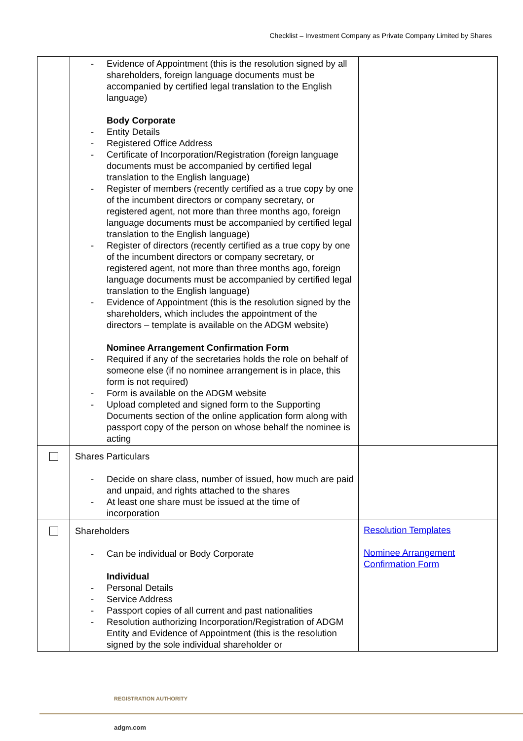Checklist – Investment Company as Private Company Limited by Shares
| | Evidence of Appointment (this is the resolution signed by all shareholders, foreign language documents must be accompanied by certified legal translation to the English language) Body Corporate Entity Details Registered Office Address Certificate of Incorporation/Registration (foreign language documents must be accompanied by certified legal translation to the English language) Register of members (recently certified as a true copy by one of the incumbent directors or company secretary, or registered agent, not more than three months ago, foreign language documents must be accompanied by certified legal translation to the English language) Register of directors (recently certified as a true copy by one of the incumbent directors or company secretary, or registered agent, not more than three months ago, foreign language documents must be accompanied by certified legal translation to the English language) Evidence of Appointment (this is the resolution signed by the shareholders, which includes the appointment of the directors – template is available on the ADGM website) Nominee Arrangement Confirmation Form Required if any of the secretaries holds the role on behalf of someone else (if no nominee arrangement is in place, this form is not required) Form is available on the ADGM website Upload completed and signed form to the Supporting Documents section of the online application form along with passport copy of the person on whose behalf the nominee is acting | |
| | Shares Particulars Decide on share class, number of issued, how much are paid and unpaid, and rights attached to the shares At least one share must be issued at the time of incorporation | |
| | Shareholders Can be individual or Body Corporate Individual Personal Details Service Address Passport copies of all current and past nationalities Resolution authorizing Incorporation/Registration of ADGM Entity and Evidence of Appointment (this is the resolution signed by the sole individual shareholder or | Resolution Templates Nominee Arrangement Confirmation Form |
REGISTRATION AUTHORITY
adgm.com